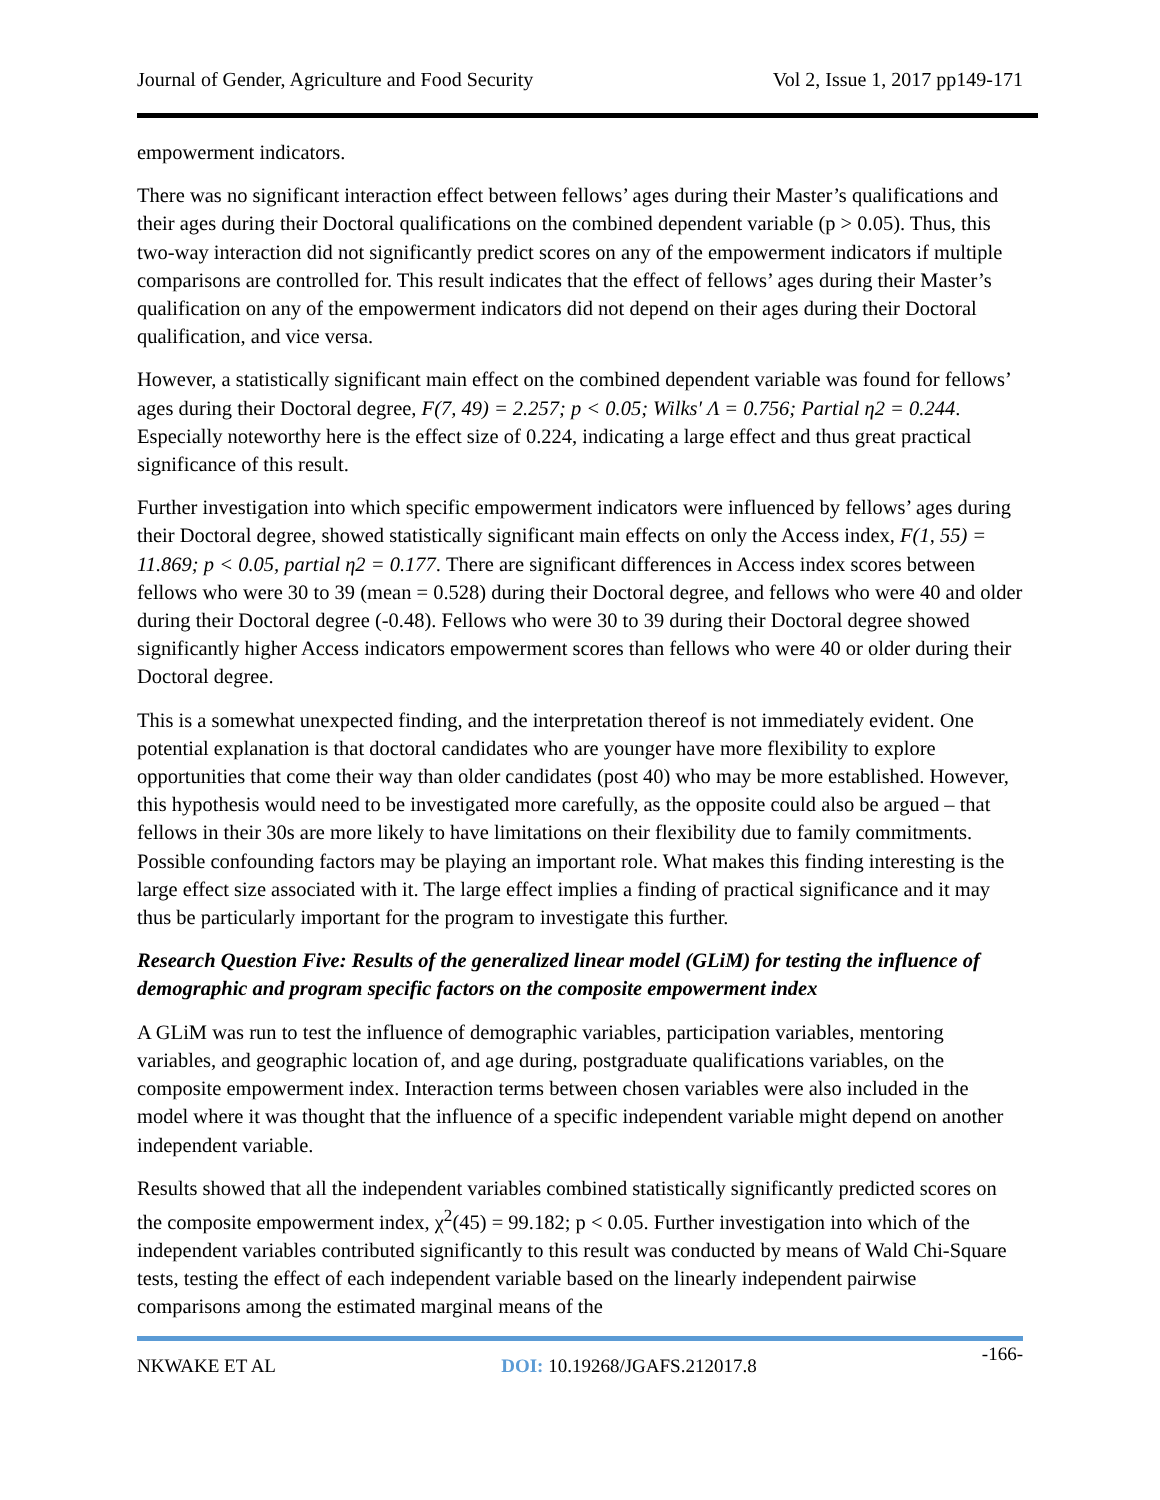Journal of Gender, Agriculture and Food Security Vol 2, Issue 1, 2017 pp149-171
empowerment indicators.
There was no significant interaction effect between fellows’ ages during their Master’s qualifications and their ages during their Doctoral qualifications on the combined dependent variable (p > 0.05). Thus, this two-way interaction did not significantly predict scores on any of the empowerment indicators if multiple comparisons are controlled for. This result indicates that the effect of fellows’ ages during their Master’s qualification on any of the empowerment indicators did not depend on their ages during their Doctoral qualification, and vice versa.
However, a statistically significant main effect on the combined dependent variable was found for fellows’ ages during their Doctoral degree, F(7, 49) = 2.257; p < 0.05; Wilks′ Λ = 0.756; Partial η2 = 0.244. Especially noteworthy here is the effect size of 0.224, indicating a large effect and thus great practical significance of this result.
Further investigation into which specific empowerment indicators were influenced by fellows’ ages during their Doctoral degree, showed statistically significant main effects on only the Access index, F(1, 55) = 11.869; p < 0.05, partial η2 = 0.177. There are significant differences in Access index scores between fellows who were 30 to 39 (mean = 0.528) during their Doctoral degree, and fellows who were 40 and older during their Doctoral degree (-0.48). Fellows who were 30 to 39 during their Doctoral degree showed significantly higher Access indicators empowerment scores than fellows who were 40 or older during their Doctoral degree.
This is a somewhat unexpected finding, and the interpretation thereof is not immediately evident. One potential explanation is that doctoral candidates who are younger have more flexibility to explore opportunities that come their way than older candidates (post 40) who may be more established. However, this hypothesis would need to be investigated more carefully, as the opposite could also be argued – that fellows in their 30s are more likely to have limitations on their flexibility due to family commitments. Possible confounding factors may be playing an important role. What makes this finding interesting is the large effect size associated with it. The large effect implies a finding of practical significance and it may thus be particularly important for the program to investigate this further.
Research Question Five: Results of the generalized linear model (GLiM) for testing the influence of demographic and program specific factors on the composite empowerment index
A GLiM was run to test the influence of demographic variables, participation variables, mentoring variables, and geographic location of, and age during, postgraduate qualifications variables, on the composite empowerment index. Interaction terms between chosen variables were also included in the model where it was thought that the influence of a specific independent variable might depend on another independent variable.
Results showed that all the independent variables combined statistically significantly predicted scores on the composite empowerment index, χ<sup>2</sup>(45) = 99.182; p < 0.05. Further investigation into which of the independent variables contributed significantly to this result was conducted by means of Wald Chi-Square tests, testing the effect of each independent variable based on the linearly independent pairwise comparisons among the estimated marginal means of the
NKWAKE ET AL DOI: 10.19268/JGAFS.212017.8 -166-